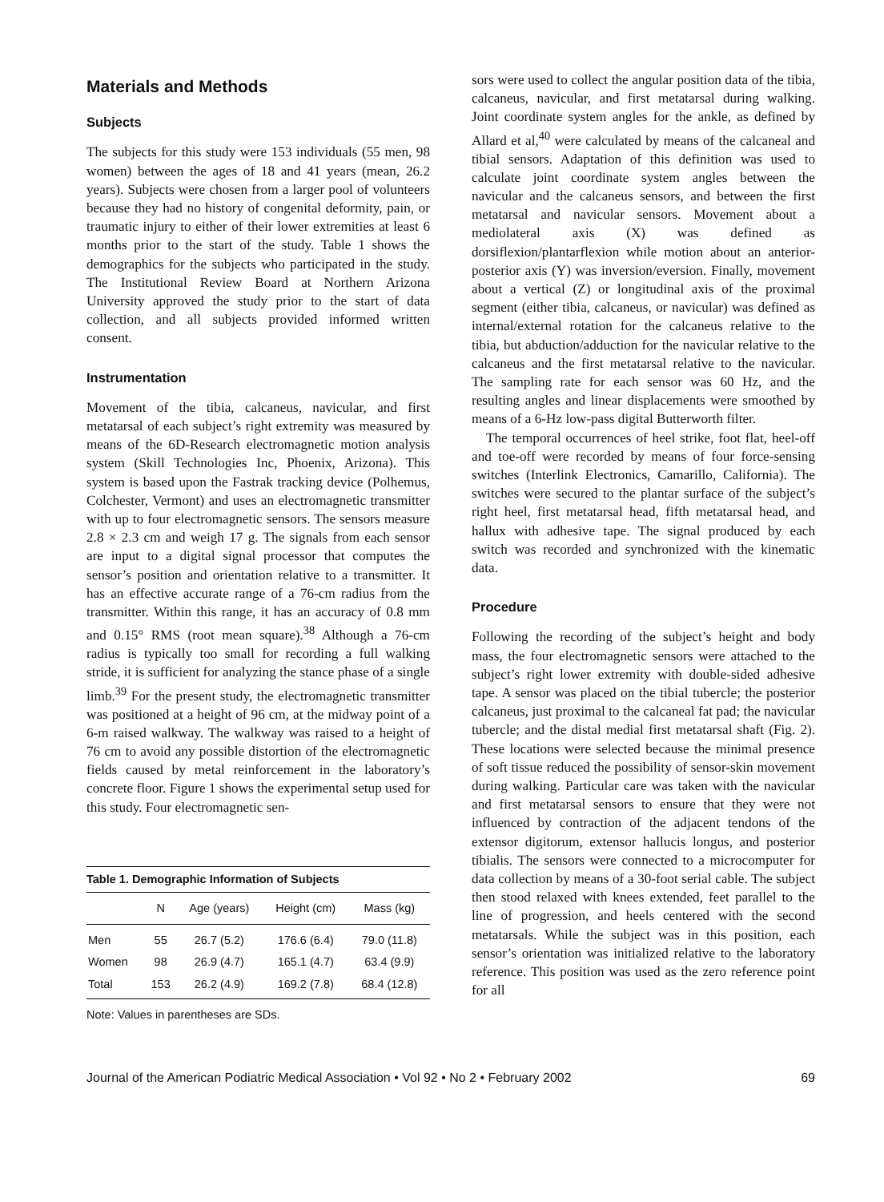Materials and Methods
Subjects
The subjects for this study were 153 individuals (55 men, 98 women) between the ages of 18 and 41 years (mean, 26.2 years). Subjects were chosen from a larger pool of volunteers because they had no history of congenital deformity, pain, or traumatic injury to either of their lower extremities at least 6 months prior to the start of the study. Table 1 shows the demographics for the subjects who participated in the study. The Institutional Review Board at Northern Arizona University approved the study prior to the start of data collection, and all subjects provided informed written consent.
Instrumentation
Movement of the tibia, calcaneus, navicular, and first metatarsal of each subject’s right extremity was measured by means of the 6D-Research electromagnetic motion analysis system (Skill Technologies Inc, Phoenix, Arizona). This system is based upon the Fastrak tracking device (Polhemus, Colchester, Vermont) and uses an electromagnetic transmitter with up to four electromagnetic sensors. The sensors measure 2.8 × 2.3 cm and weigh 17 g. The signals from each sensor are input to a digital signal processor that computes the sensor’s position and orientation relative to a transmitter. It has an effective accurate range of a 76-cm radius from the transmitter. Within this range, it has an accuracy of 0.8 mm and 0.15° RMS (root mean square).<sup>38</sup> Although a 76-cm radius is typically too small for recording a full walking stride, it is sufficient for analyzing the stance phase of a single limb.<sup>39</sup> For the present study, the electromagnetic transmitter was positioned at a height of 96 cm, at the midway point of a 6-m raised walkway. The walkway was raised to a height of 76 cm to avoid any possible distortion of the electromagnetic fields caused by metal reinforcement in the laboratory’s concrete floor. Figure 1 shows the experimental setup used for this study. Four electromagnetic sen-
Table 1. Demographic Information of Subjects
| | N | Age (years) | Height (cm) | Mass (kg) |
| --- | --- | --- | --- | --- |
| Men | 55 | 26.7 (5.2) | 176.6 (6.4) | 79.0 (11.8) |
| Women | 98 | 26.9 (4.7) | 165.1 (4.7) | 63.4 (9.9) |
| Total | 153 | 26.2 (4.9) | 169.2 (7.8) | 68.4 (12.8) |
Note: Values in parentheses are SDs.
sors were used to collect the angular position data of the tibia, calcaneus, navicular, and first metatarsal during walking. Joint coordinate system angles for the ankle, as defined by Allard et al,<sup>40</sup> were calculated by means of the calcaneal and tibial sensors. Adaptation of this definition was used to calculate joint coordinate system angles between the navicular and the calcaneus sensors, and between the first metatarsal and navicular sensors. Movement about a mediolateral axis (X) was defined as dorsiflexion/plantarflexion while motion about an anterior-posterior axis (Y) was inversion/eversion. Finally, movement about a vertical (Z) or longitudinal axis of the proximal segment (either tibia, calcaneus, or navicular) was defined as internal/external rotation for the calcaneus relative to the tibia, but abduction/adduction for the navicular relative to the calcaneus and the first metatarsal relative to the navicular. The sampling rate for each sensor was 60 Hz, and the resulting angles and linear displacements were smoothed by means of a 6-Hz low-pass digital Butterworth filter.
The temporal occurrences of heel strike, foot flat, heel-off and toe-off were recorded by means of four force-sensing switches (Interlink Electronics, Camarillo, California). The switches were secured to the plantar surface of the subject’s right heel, first metatarsal head, fifth metatarsal head, and hallux with adhesive tape. The signal produced by each switch was recorded and synchronized with the kinematic data.
Procedure
Following the recording of the subject’s height and body mass, the four electromagnetic sensors were attached to the subject’s right lower extremity with double-sided adhesive tape. A sensor was placed on the tibial tubercle; the posterior calcaneus, just proximal to the calcaneal fat pad; the navicular tubercle; and the distal medial first metatarsal shaft (Fig. 2). These locations were selected because the minimal presence of soft tissue reduced the possibility of sensor-skin movement during walking. Particular care was taken with the navicular and first metatarsal sensors to ensure that they were not influenced by contraction of the adjacent tendons of the extensor digitorum, extensor hallucis longus, and posterior tibialis. The sensors were connected to a microcomputer for data collection by means of a 30-foot serial cable. The subject then stood relaxed with knees extended, feet parallel to the line of progression, and heels centered with the second metatarsals. While the subject was in this position, each sensor’s orientation was initialized relative to the laboratory reference. This position was used as the zero reference point for all
Journal of the American Podiatric Medical Association • Vol 92 • No 2 • February 2002 69